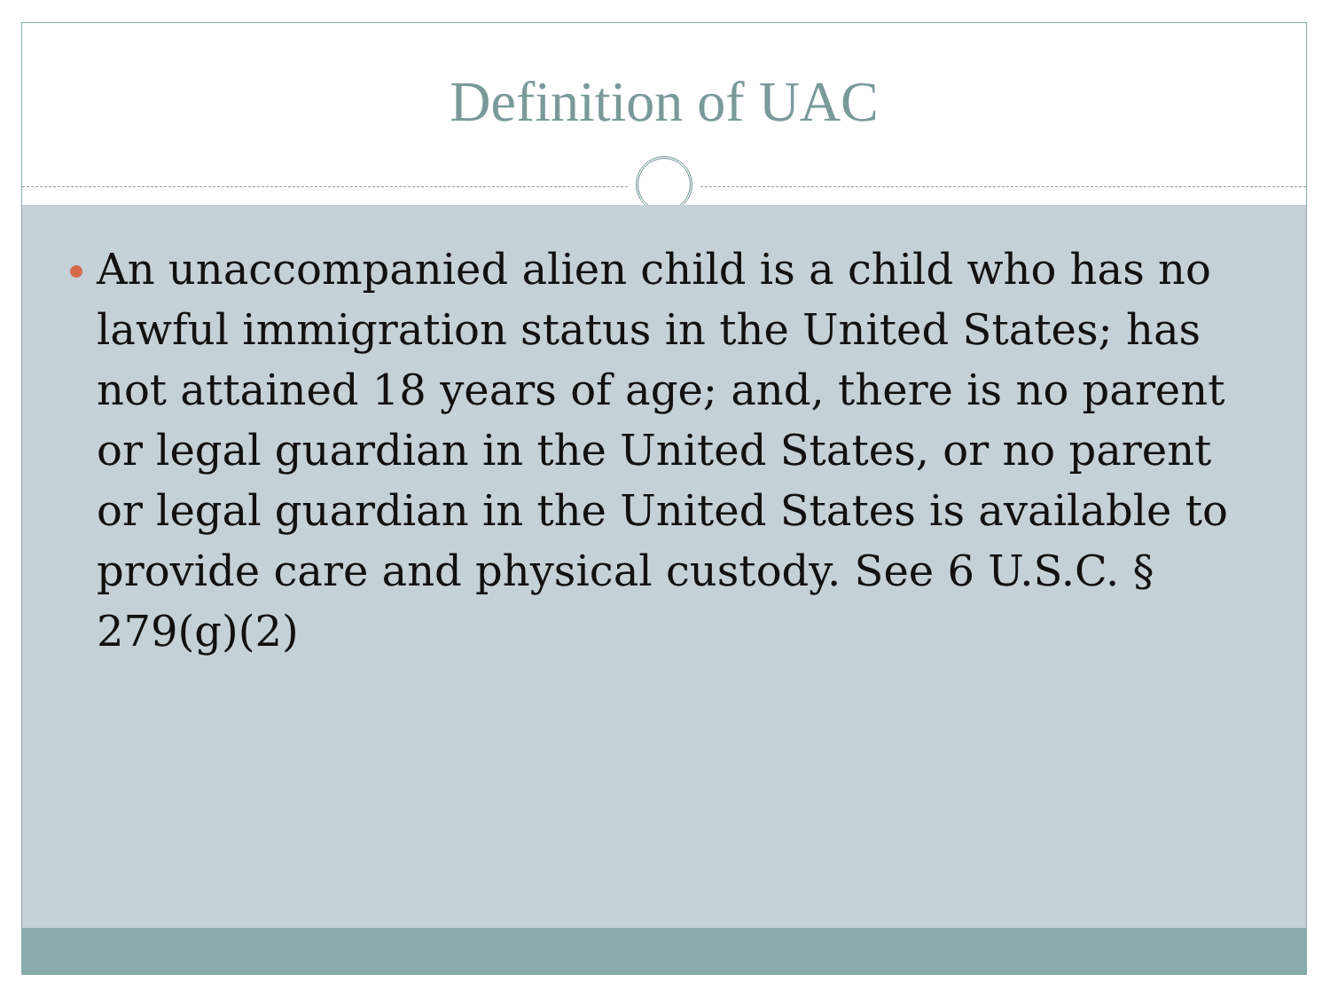Definition of UAC
An unaccompanied alien child is a child who has no lawful immigration status in the United States; has not attained 18 years of age; and, there is no parent or legal guardian in the United States, or no parent or legal guardian in the United States is available to provide care and physical custody. See 6 U.S.C. § 279(g)(2)